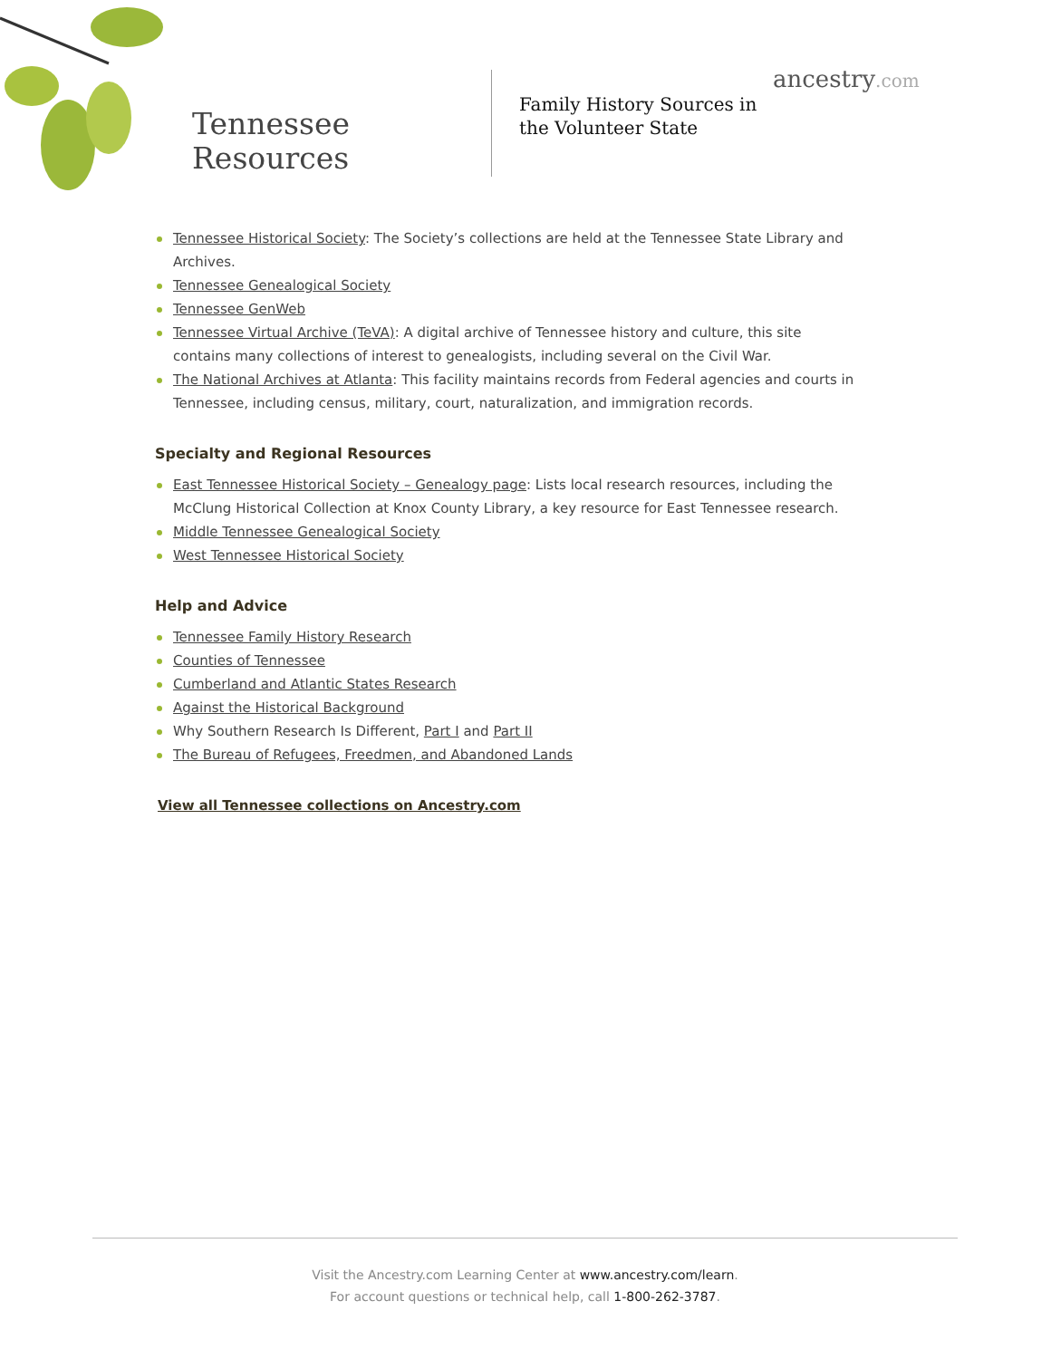Tennessee
Resources
Family History Sources in the Volunteer State
ancestry.com
Tennessee Historical Society: The Society’s collections are held at the Tennessee State Library and Archives.
Tennessee Genealogical Society
Tennessee GenWeb
Tennessee Virtual Archive (TeVA): A digital archive of Tennessee history and culture, this site contains many collections of interest to genealogists, including several on the Civil War.
The National Archives at Atlanta: This facility maintains records from Federal agencies and courts in Tennessee, including census, military, court, naturalization, and immigration records.
Specialty and Regional Resources
East Tennessee Historical Society – Genealogy page: Lists local research resources, including the McClung Historical Collection at Knox County Library, a key resource for East Tennessee research.
Middle Tennessee Genealogical Society
West Tennessee Historical Society
Help and Advice
Tennessee Family History Research
Counties of Tennessee
Cumberland and Atlantic States Research
Against the Historical Background
Why Southern Research Is Different, Part I and Part II
The Bureau of Refugees, Freedmen, and Abandoned Lands
View all Tennessee collections on Ancestry.com
Visit the Ancestry.com Learning Center at www.ancestry.com/learn.
For account questions or technical help, call 1-800-262-3787.